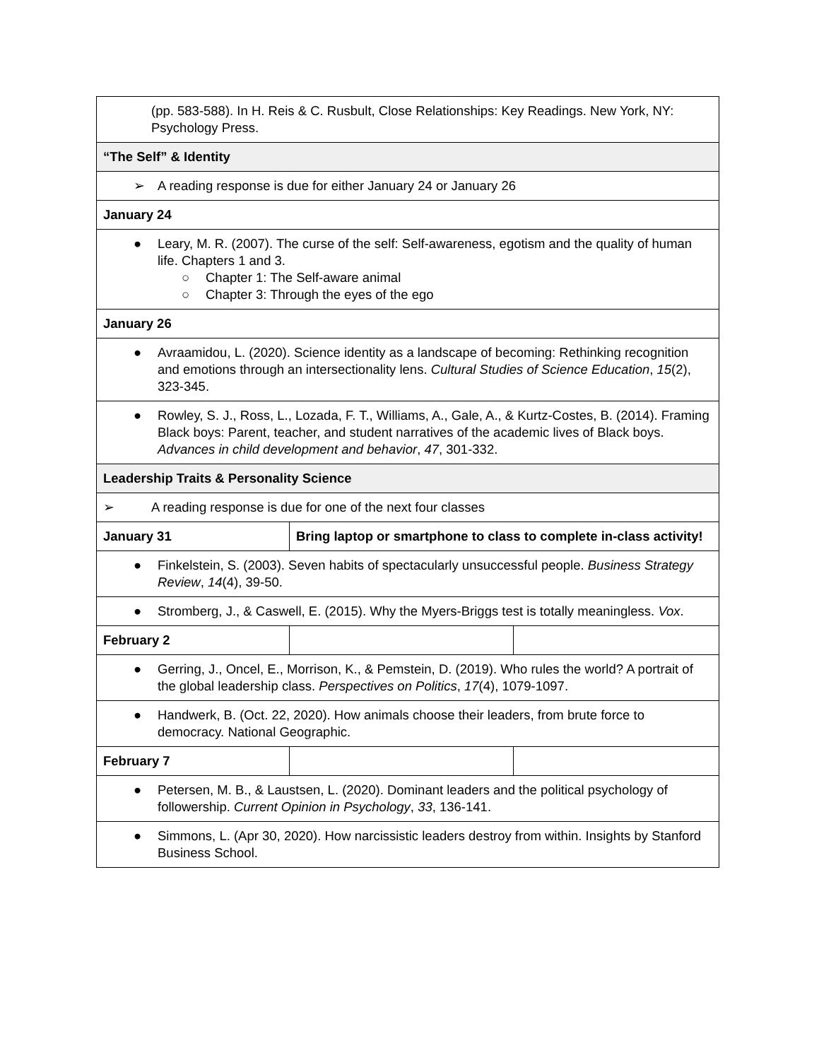| (pp. 583-588). In H. Reis & C. Rusbult, Close Relationships: Key Readings. New York, NY: Psychology Press. | | |
| “The Self” & Identity | | |
| ➢ A reading response is due for either January 24 or January 26 | | |
| January 24 | | |
| ● Leary, M. R. (2007). The curse of the self: Self-awareness, egotism and the quality of human life. Chapters 1 and 3. ○ Chapter 1: The Self-aware animal ○ Chapter 3: Through the eyes of the ego | | |
| January 26 | | |
| ● Avraamidou, L. (2020). Science identity as a landscape of becoming: Rethinking recognition and emotions through an intersectionality lens. Cultural Studies of Science Education , 15 (2), 323-345. | | |
| ● Rowley, S. J., Ross, L., Lozada, F. T., Williams, A., Gale, A., & Kurtz-Costes, B. (2014). Framing Black boys: Parent, teacher, and student narratives of the academic lives of Black boys. Advances in child development and behavior , 47 , 301-332. | | |
| Leadership Traits & Personality Science | | |
| ➢ A reading response is due for one of the next four classes | | |
| January 31 | Bring laptop or smartphone to class to complete in-class activity! | |
| ● Finkelstein, S. (2003). Seven habits of spectacularly unsuccessful people. Business Strategy Review , 14 (4), 39-50. | | |
| ● Stromberg, J., & Caswell, E. (2015). Why the Myers-Briggs test is totally meaningless. Vox . | | |
| February 2 | | |
| ● Gerring, J., Oncel, E., Morrison, K., & Pemstein, D. (2019). Who rules the world? A portrait of the global leadership class. Perspectives on Politics , 17 (4), 1079-1097. | | |
| ● Handwerk, B. (Oct. 22, 2020). How animals choose their leaders, from brute force to democracy. National Geographic. | | |
| February 7 | | |
| ● Petersen, M. B., & Laustsen, L. (2020). Dominant leaders and the political psychology of followership. Current Opinion in Psychology , 33 , 136-141. | | |
| ● Simmons, L. (Apr 30, 2020). How narcissistic leaders destroy from within. Insights by Stanford Business School. | | |